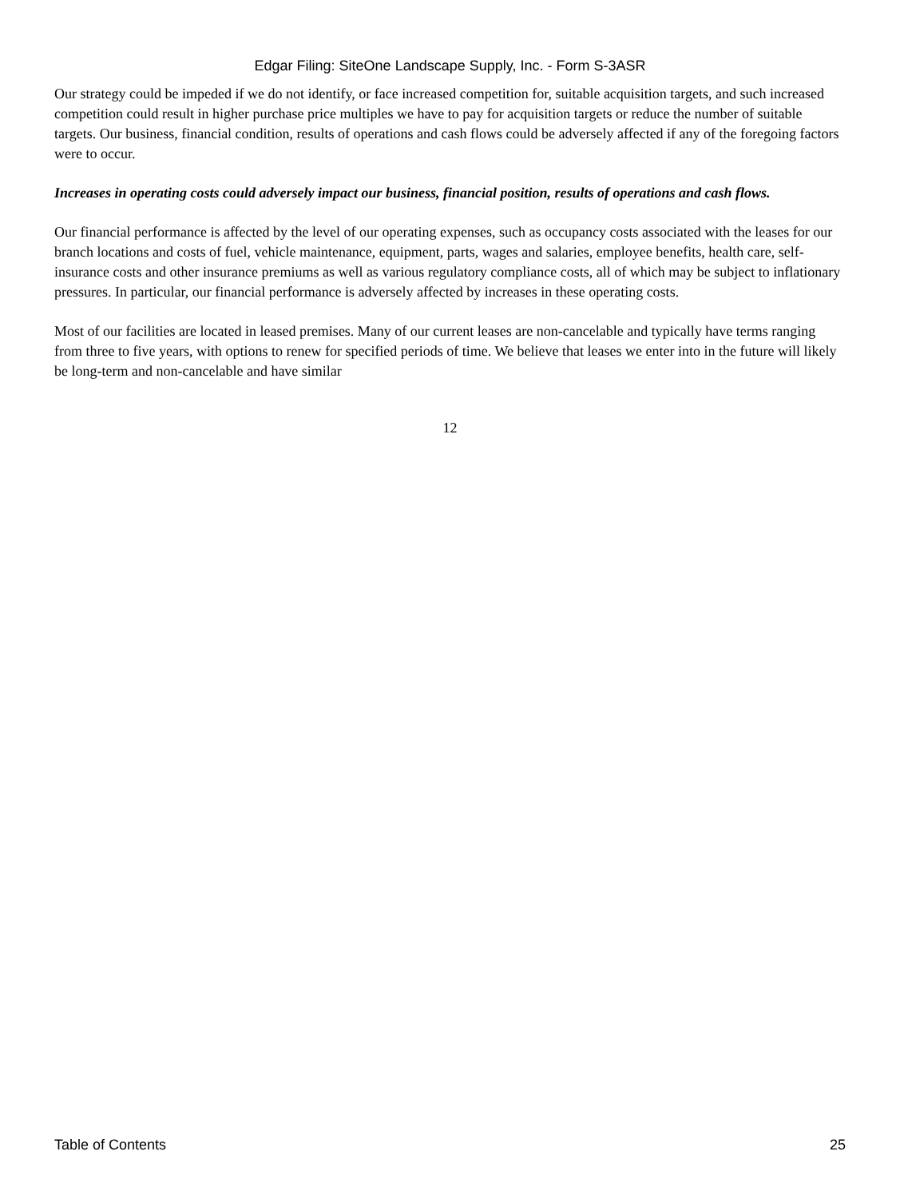Edgar Filing: SiteOne Landscape Supply, Inc. - Form S-3ASR
Our strategy could be impeded if we do not identify, or face increased competition for, suitable acquisition targets, and such increased competition could result in higher purchase price multiples we have to pay for acquisition targets or reduce the number of suitable targets. Our business, financial condition, results of operations and cash flows could be adversely affected if any of the foregoing factors were to occur.
Increases in operating costs could adversely impact our business, financial position, results of operations and cash flows.
Our financial performance is affected by the level of our operating expenses, such as occupancy costs associated with the leases for our branch locations and costs of fuel, vehicle maintenance, equipment, parts, wages and salaries, employee benefits, health care, self-insurance costs and other insurance premiums as well as various regulatory compliance costs, all of which may be subject to inflationary pressures. In particular, our financial performance is adversely affected by increases in these operating costs.
Most of our facilities are located in leased premises. Many of our current leases are non-cancelable and typically have terms ranging from three to five years, with options to renew for specified periods of time. We believe that leases we enter into in the future will likely be long-term and non-cancelable and have similar
12
Table of Contents 25